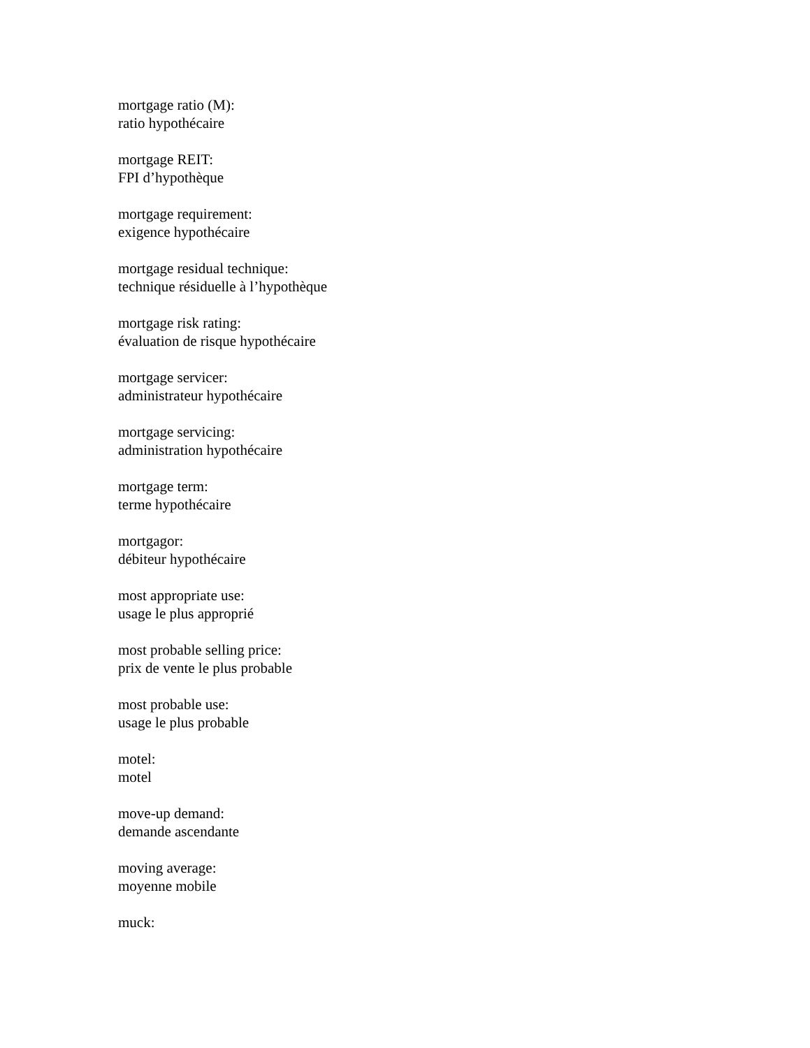mortgage ratio (M):
ratio hypothécaire
mortgage REIT:
FPI d’hypothèque
mortgage requirement:
exigence hypothécaire
mortgage residual technique:
technique résiduelle à l’hypothèque
mortgage risk rating:
évaluation de risque hypothécaire
mortgage servicer:
administrateur hypothécaire
mortgage servicing:
administration hypothécaire
mortgage term:
terme hypothécaire
mortgagor:
débiteur hypothécaire
most appropriate use:
usage le plus approprié
most probable selling price:
prix de vente le plus probable
most probable use:
usage le plus probable
motel:
motel
move-up demand:
demande ascendante
moving average:
moyenne mobile
muck: